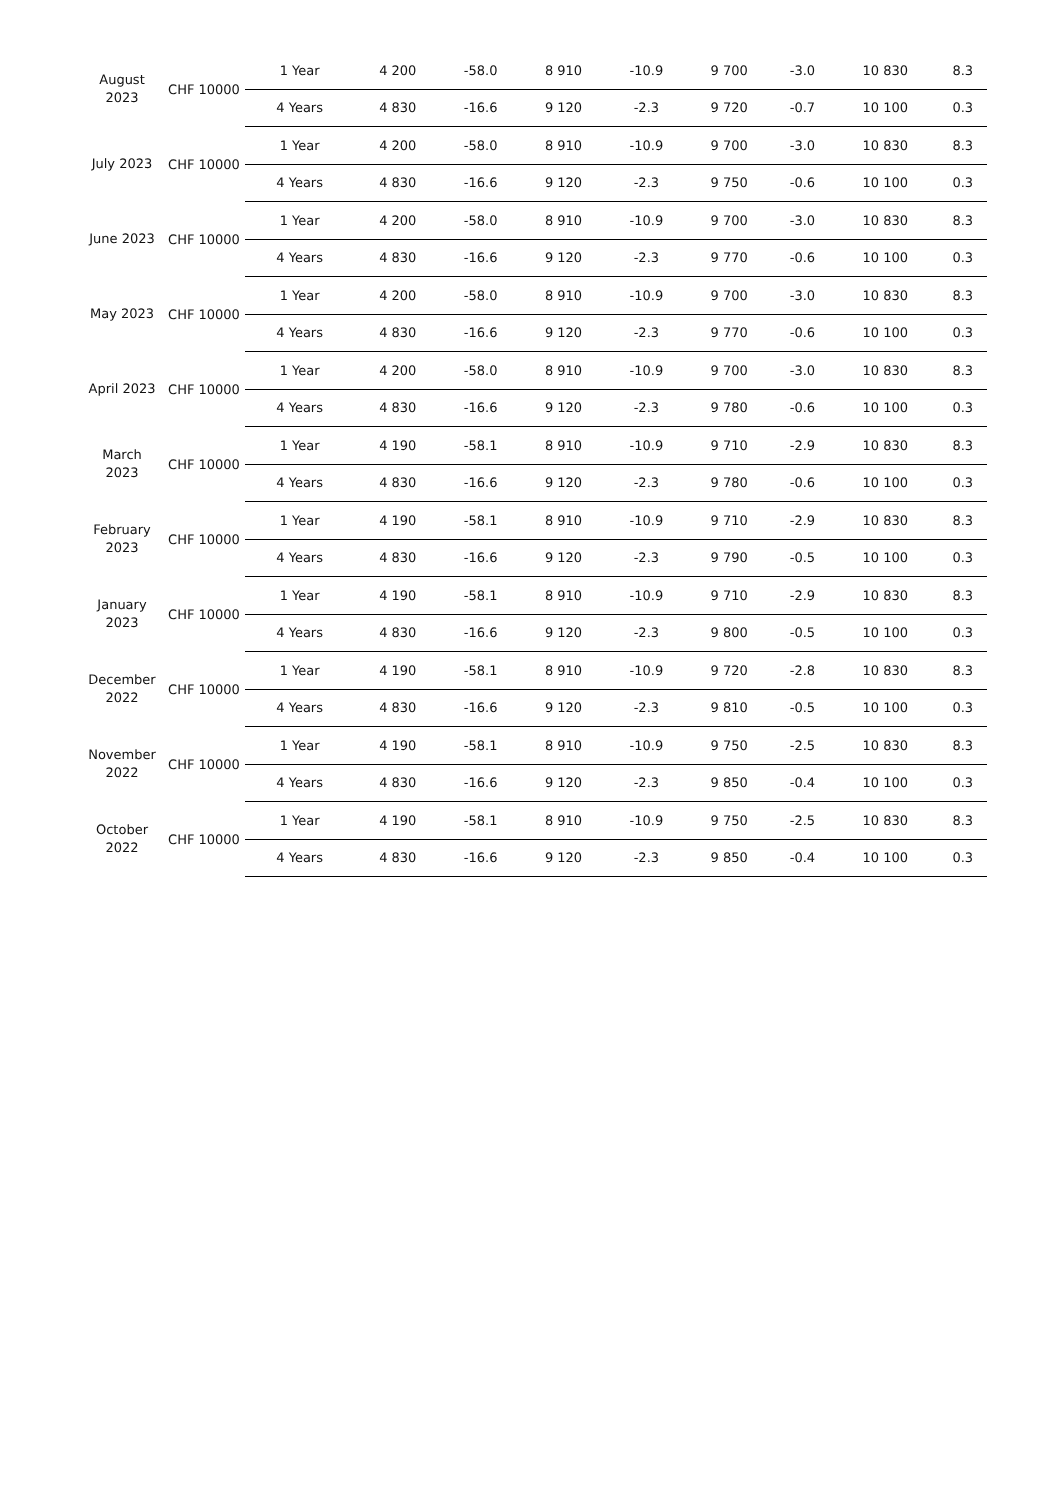| August 2023 | CHF 10000 | 1 Year | 4 200 | -58.0 | 8 910 | -10.9 | 9 700 | -3.0 | 10 830 | 8.3 |
| | | 4 Years | 4 830 | -16.6 | 9 120 | -2.3 | 9 720 | -0.7 | 10 100 | 0.3 |
| July 2023 | CHF 10000 | 1 Year | 4 200 | -58.0 | 8 910 | -10.9 | 9 700 | -3.0 | 10 830 | 8.3 |
| | | 4 Years | 4 830 | -16.6 | 9 120 | -2.3 | 9 750 | -0.6 | 10 100 | 0.3 |
| June 2023 | CHF 10000 | 1 Year | 4 200 | -58.0 | 8 910 | -10.9 | 9 700 | -3.0 | 10 830 | 8.3 |
| | | 4 Years | 4 830 | -16.6 | 9 120 | -2.3 | 9 770 | -0.6 | 10 100 | 0.3 |
| May 2023 | CHF 10000 | 1 Year | 4 200 | -58.0 | 8 910 | -10.9 | 9 700 | -3.0 | 10 830 | 8.3 |
| | | 4 Years | 4 830 | -16.6 | 9 120 | -2.3 | 9 770 | -0.6 | 10 100 | 0.3 |
| April 2023 | CHF 10000 | 1 Year | 4 200 | -58.0 | 8 910 | -10.9 | 9 700 | -3.0 | 10 830 | 8.3 |
| | | 4 Years | 4 830 | -16.6 | 9 120 | -2.3 | 9 780 | -0.6 | 10 100 | 0.3 |
| March 2023 | CHF 10000 | 1 Year | 4 190 | -58.1 | 8 910 | -10.9 | 9 710 | -2.9 | 10 830 | 8.3 |
| | | 4 Years | 4 830 | -16.6 | 9 120 | -2.3 | 9 780 | -0.6 | 10 100 | 0.3 |
| February 2023 | CHF 10000 | 1 Year | 4 190 | -58.1 | 8 910 | -10.9 | 9 710 | -2.9 | 10 830 | 8.3 |
| | | 4 Years | 4 830 | -16.6 | 9 120 | -2.3 | 9 790 | -0.5 | 10 100 | 0.3 |
| January 2023 | CHF 10000 | 1 Year | 4 190 | -58.1 | 8 910 | -10.9 | 9 710 | -2.9 | 10 830 | 8.3 |
| | | 4 Years | 4 830 | -16.6 | 9 120 | -2.3 | 9 800 | -0.5 | 10 100 | 0.3 |
| December 2022 | CHF 10000 | 1 Year | 4 190 | -58.1 | 8 910 | -10.9 | 9 720 | -2.8 | 10 830 | 8.3 |
| | | 4 Years | 4 830 | -16.6 | 9 120 | -2.3 | 9 810 | -0.5 | 10 100 | 0.3 |
| November 2022 | CHF 10000 | 1 Year | 4 190 | -58.1 | 8 910 | -10.9 | 9 750 | -2.5 | 10 830 | 8.3 |
| | | 4 Years | 4 830 | -16.6 | 9 120 | -2.3 | 9 850 | -0.4 | 10 100 | 0.3 |
| October 2022 | CHF 10000 | 1 Year | 4 190 | -58.1 | 8 910 | -10.9 | 9 750 | -2.5 | 10 830 | 8.3 |
| | | 4 Years | 4 830 | -16.6 | 9 120 | -2.3 | 9 850 | -0.4 | 10 100 | 0.3 |